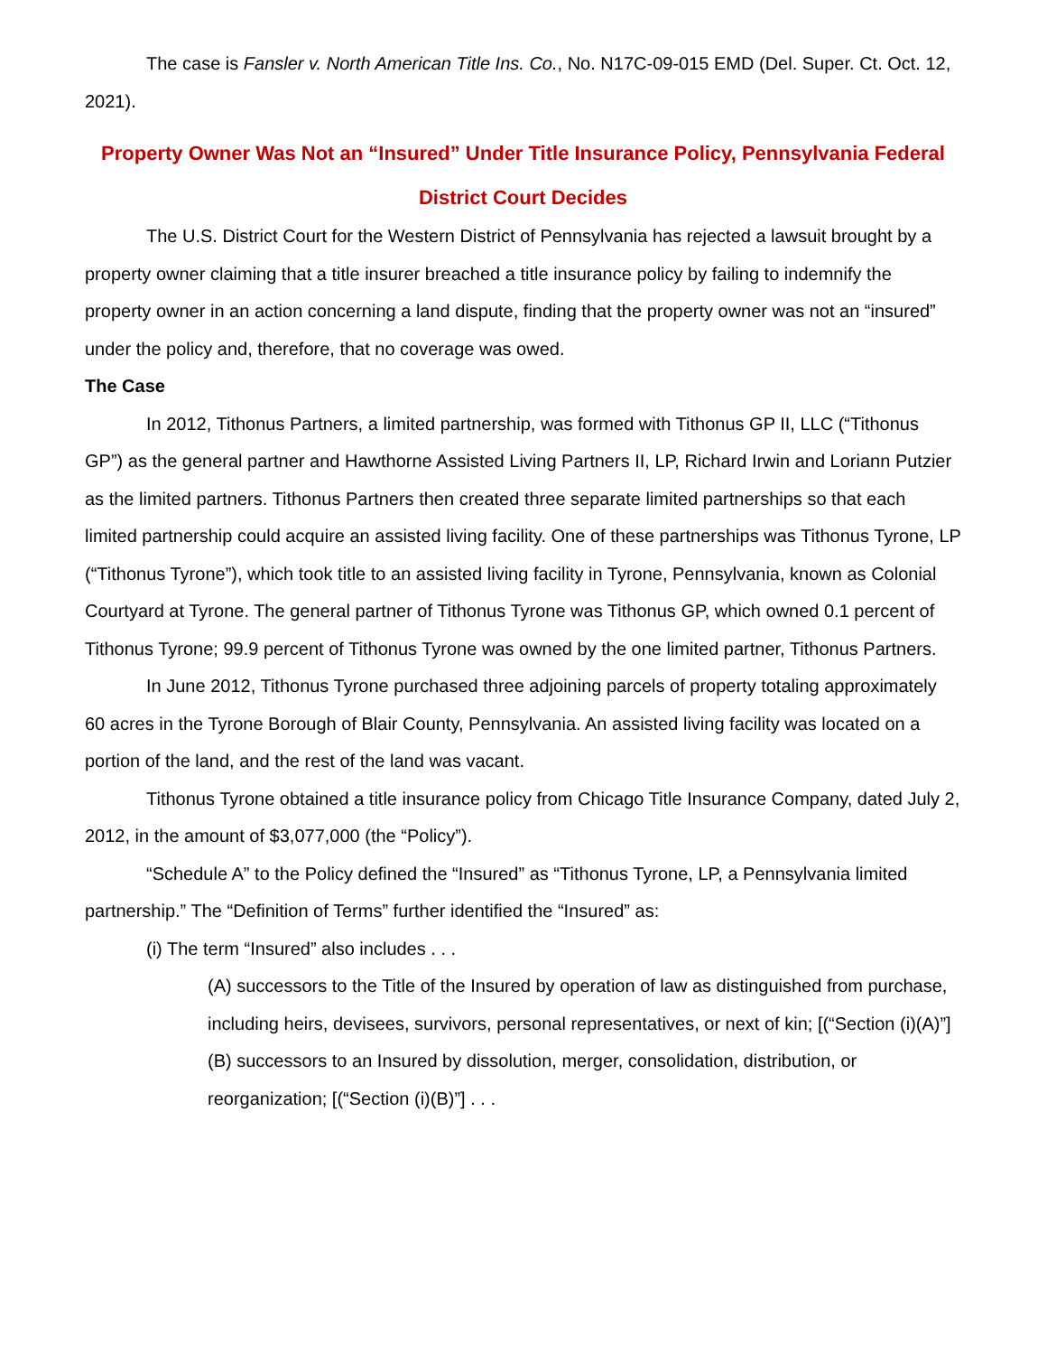The case is Fansler v. North American Title Ins. Co., No. N17C-09-015 EMD (Del. Super. Ct. Oct. 12, 2021).
Property Owner Was Not an “Insured” Under Title Insurance Policy, Pennsylvania Federal District Court Decides
The U.S. District Court for the Western District of Pennsylvania has rejected a lawsuit brought by a property owner claiming that a title insurer breached a title insurance policy by failing to indemnify the property owner in an action concerning a land dispute, finding that the property owner was not an “insured” under the policy and, therefore, that no coverage was owed.
The Case
In 2012, Tithonus Partners, a limited partnership, was formed with Tithonus GP II, LLC (“Tithonus GP”) as the general partner and Hawthorne Assisted Living Partners II, LP, Richard Irwin and Loriann Putzier as the limited partners. Tithonus Partners then created three separate limited partnerships so that each limited partnership could acquire an assisted living facility. One of these partnerships was Tithonus Tyrone, LP (“Tithonus Tyrone”), which took title to an assisted living facility in Tyrone, Pennsylvania, known as Colonial Courtyard at Tyrone. The general partner of Tithonus Tyrone was Tithonus GP, which owned 0.1 percent of Tithonus Tyrone; 99.9 percent of Tithonus Tyrone was owned by the one limited partner, Tithonus Partners.
In June 2012, Tithonus Tyrone purchased three adjoining parcels of property totaling approximately 60 acres in the Tyrone Borough of Blair County, Pennsylvania. An assisted living facility was located on a portion of the land, and the rest of the land was vacant.
Tithonus Tyrone obtained a title insurance policy from Chicago Title Insurance Company, dated July 2, 2012, in the amount of $3,077,000 (the “Policy”).
“Schedule A” to the Policy defined the “Insured” as “Tithonus Tyrone, LP, a Pennsylvania limited partnership.” The “Definition of Terms” further identified the “Insured” as:
(i) The term “Insured” also includes . . .
(A) successors to the Title of the Insured by operation of law as distinguished from purchase, including heirs, devisees, survivors, personal representatives, or next of kin; [(“Section (i)(A)”]
(B) successors to an Insured by dissolution, merger, consolidation, distribution, or reorganization; [(“Section (i)(B)”] . . .